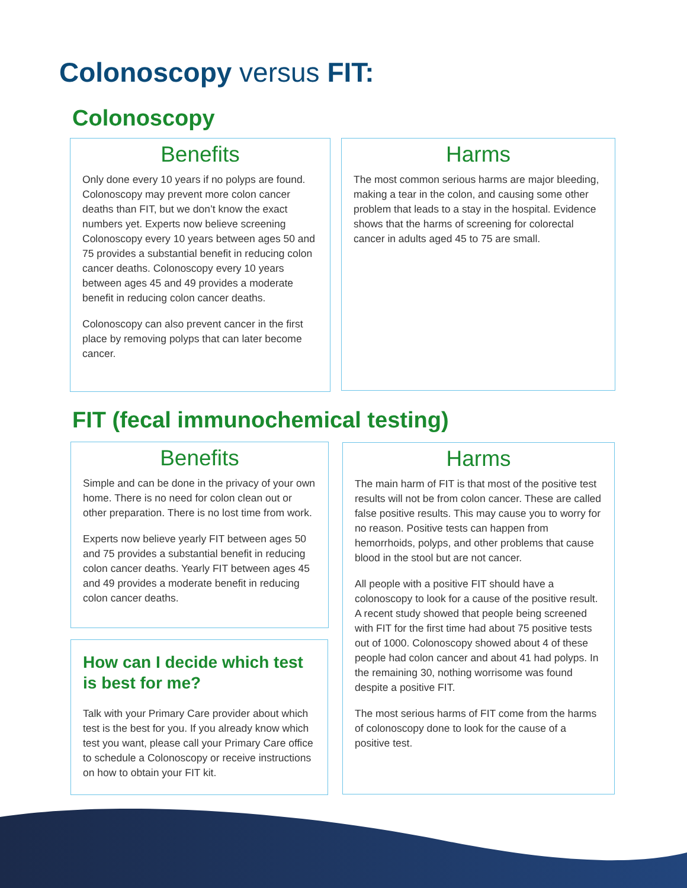Colonoscopy versus FIT:
Colonoscopy
Benefits
Only done every 10 years if no polyps are found. Colonoscopy may prevent more colon cancer deaths than FIT, but we don’t know the exact numbers yet. Experts now believe screening Colonoscopy every 10 years between ages 50 and 75 provides a substantial benefit in reducing colon cancer deaths. Colonoscopy every 10 years between ages 45 and 49 provides a moderate benefit in reducing colon cancer deaths.
Colonoscopy can also prevent cancer in the first place by removing polyps that can later become cancer.
Harms
The most common serious harms are major bleeding, making a tear in the colon, and causing some other problem that leads to a stay in the hospital. Evidence shows that the harms of screening for colorectal cancer in adults aged 45 to 75 are small.
FIT (fecal immunochemical testing)
Benefits
Simple and can be done in the privacy of your own home. There is no need for colon clean out or other preparation. There is no lost time from work.
Experts now believe yearly FIT between ages 50 and 75 provides a substantial benefit in reducing colon cancer deaths. Yearly FIT between ages 45 and 49 provides a moderate benefit in reducing colon cancer deaths.
How can I decide which test is best for me?
Talk with your Primary Care provider about which test is the best for you. If you already know which test you want, please call your Primary Care office to schedule a Colonoscopy or receive instructions on how to obtain your FIT kit.
Harms
The main harm of FIT is that most of the positive test results will not be from colon cancer. These are called false positive results. This may cause you to worry for no reason. Positive tests can happen from hemorrhoids, polyps, and other problems that cause blood in the stool but are not cancer.
All people with a positive FIT should have a colonoscopy to look for a cause of the positive result. A recent study showed that people being screened with FIT for the first time had about 75 positive tests out of 1000. Colonoscopy showed about 4 of these people had colon cancer and about 41 had polyps. In the remaining 30, nothing worrisome was found despite a positive FIT.
The most serious harms of FIT come from the harms of colonoscopy done to look for the cause of a positive test.